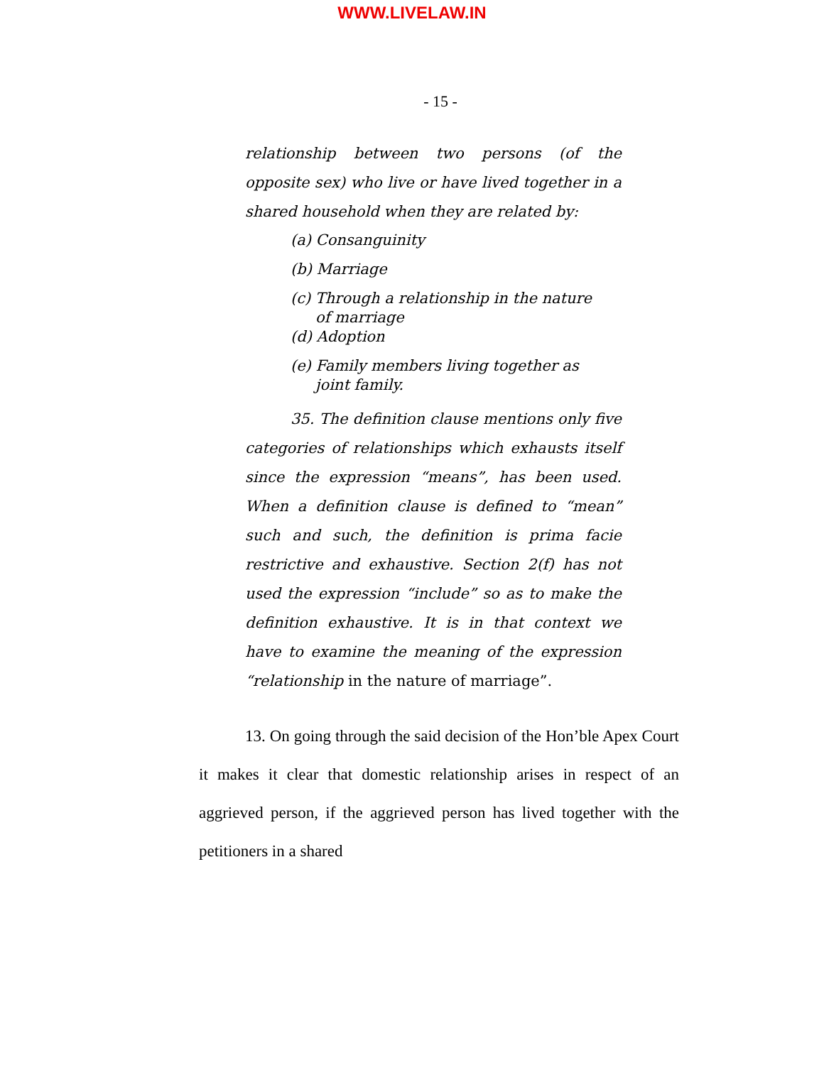WWW.LIVELAW.IN
- 15 -
relationship between two persons (of the opposite sex) who live or have lived together in a shared household when they are related by:
(a) Consanguinity
(b) Marriage
(c) Through a relationship in the nature
of marriage
(d) Adoption
(e) Family members living together as
joint family.
35. The definition clause mentions only five categories of relationships which exhausts itself since the expression “means”, has been used. When a definition clause is defined to “mean” such and such, the definition is prima facie restrictive and exhaustive. Section 2(f) has not used the expression “include” so as to make the definition exhaustive. It is in that context we have to examine the meaning of the expression “relationship in the nature of marriage”.
13. On going through the said decision of the Hon’ble Apex Court it makes it clear that domestic relationship arises in respect of an aggrieved person, if the aggrieved person has lived together with the petitioners in a shared